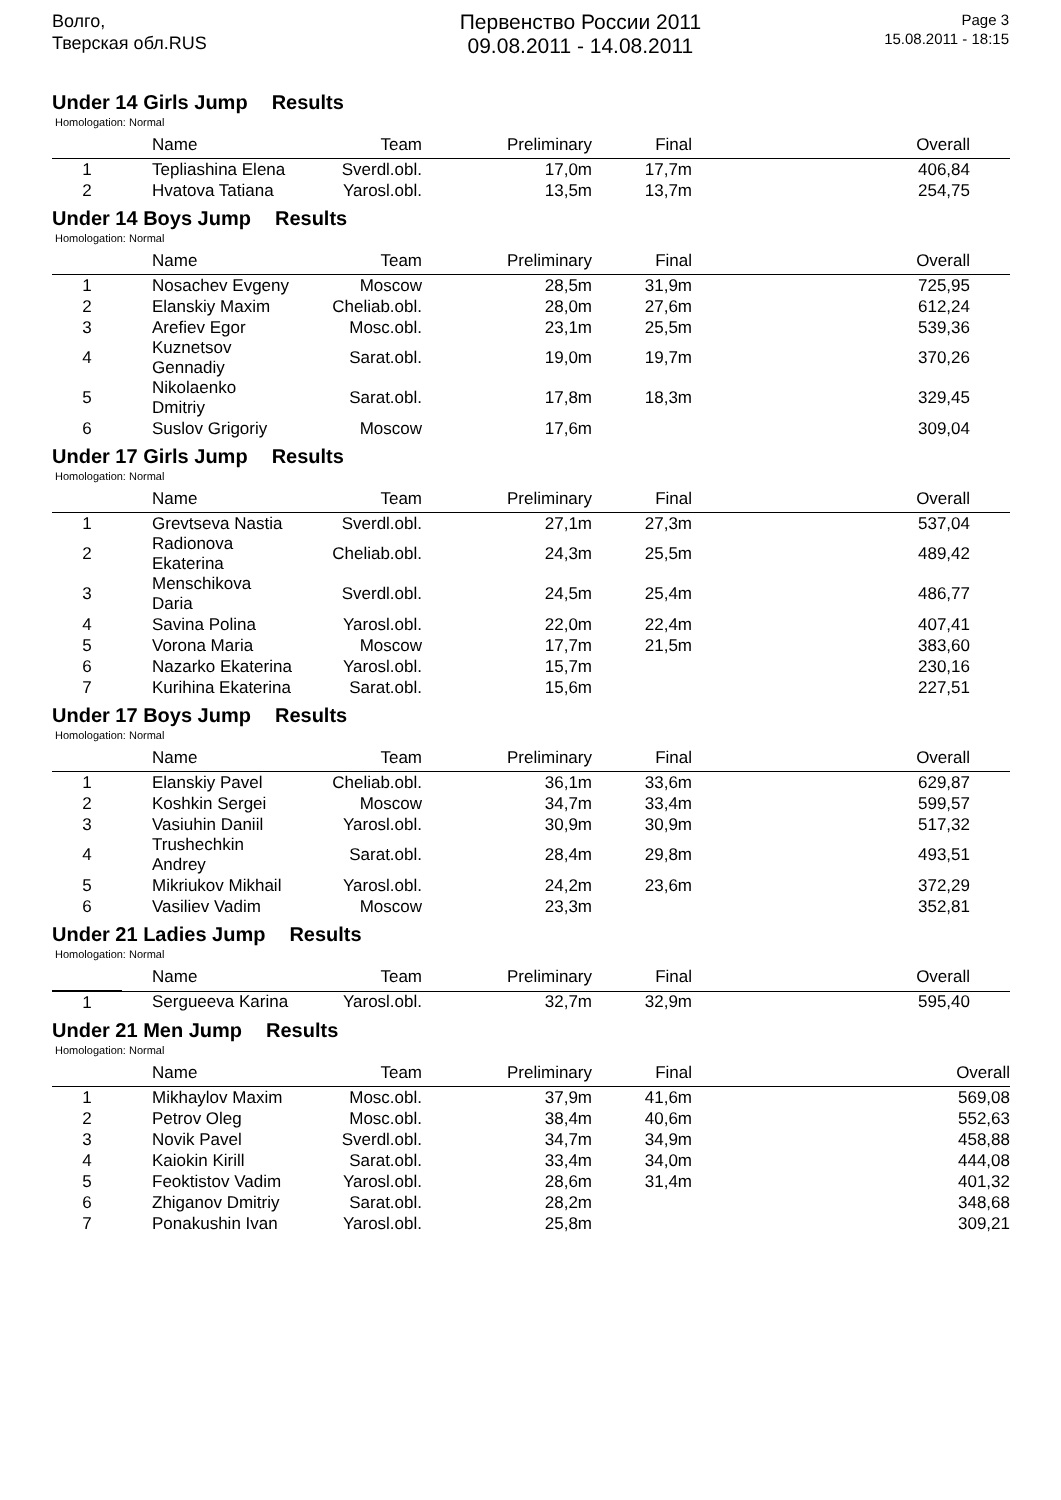Волго,
Тверская обл.RUS
Первенство России 2011
09.08.2011 - 14.08.2011
Page 3
15.08.2011 - 18:15
Under 14 Girls Jump Results
Homologation: Normal
| | Name | Team | Preliminary | Final | Overall |
| --- | --- | --- | --- | --- | --- |
| 1 | Tepliashina Elena | Sverdl.obl. | 17,0m | 17,7m | 406,84 |
| 2 | Hvatova Tatiana | Yarosl.obl. | 13,5m | 13,7m | 254,75 |
Under 14 Boys Jump Results
Homologation: Normal
| | Name | Team | Preliminary | Final | Overall |
| --- | --- | --- | --- | --- | --- |
| 1 | Nosachev Evgeny | Moscow | 28,5m | 31,9m | 725,95 |
| 2 | Elanskiy Maxim | Cheliab.obl. | 28,0m | 27,6m | 612,24 |
| 3 | Arefiev Egor | Mosc.obl. | 23,1m | 25,5m | 539,36 |
| 4 | Kuznetsov Gennadiy | Sarat.obl. | 19,0m | 19,7m | 370,26 |
| 5 | Nikolaenko Dmitriy | Sarat.obl. | 17,8m | 18,3m | 329,45 |
| 6 | Suslov Grigoriy | Moscow | 17,6m | | 309,04 |
Under 17 Girls Jump Results
Homologation: Normal
| | Name | Team | Preliminary | Final | Overall |
| --- | --- | --- | --- | --- | --- |
| 1 | Grevtseva Nastia | Sverdl.obl. | 27,1m | 27,3m | 537,04 |
| 2 | Radionova Ekaterina | Cheliab.obl. | 24,3m | 25,5m | 489,42 |
| 3 | Menschikova Daria | Sverdl.obl. | 24,5m | 25,4m | 486,77 |
| 4 | Savina Polina | Yarosl.obl. | 22,0m | 22,4m | 407,41 |
| 5 | Vorona Maria | Moscow | 17,7m | 21,5m | 383,60 |
| 6 | Nazarko Ekaterina | Yarosl.obl. | 15,7m | | 230,16 |
| 7 | Kurihina Ekaterina | Sarat.obl. | 15,6m | | 227,51 |
Under 17 Boys Jump Results
Homologation: Normal
| | Name | Team | Preliminary | Final | Overall |
| --- | --- | --- | --- | --- | --- |
| 1 | Elanskiy Pavel | Cheliab.obl. | 36,1m | 33,6m | 629,87 |
| 2 | Koshkin Sergei | Moscow | 34,7m | 33,4m | 599,57 |
| 3 | Vasiuhin Daniil | Yarosl.obl. | 30,9m | 30,9m | 517,32 |
| 4 | Trushechkin Andrey | Sarat.obl. | 28,4m | 29,8m | 493,51 |
| 5 | Mikriukov Mikhail | Yarosl.obl. | 24,2m | 23,6m | 372,29 |
| 6 | Vasiliev Vadim | Moscow | 23,3m | | 352,81 |
Under 21 Ladies Jump Results
Homologation: Normal
| | Name | Team | Preliminary | Final | Overall |
| --- | --- | --- | --- | --- | --- |
| 1 | Sergueeva Karina | Yarosl.obl. | 32,7m | 32,9m | 595,40 |
Under 21 Men Jump Results
Homologation: Normal
| | Name | Team | Preliminary | Final | Overall |
| --- | --- | --- | --- | --- | --- |
| 1 | Mikhaylov Maxim | Mosc.obl. | 37,9m | 41,6m | 569,08 |
| 2 | Petrov Oleg | Mosc.obl. | 38,4m | 40,6m | 552,63 |
| 3 | Novik Pavel | Sverdl.obl. | 34,7m | 34,9m | 458,88 |
| 4 | Kaiokin Kirill | Sarat.obl. | 33,4m | 34,0m | 444,08 |
| 5 | Feoktistov Vadim | Yarosl.obl. | 28,6m | 31,4m | 401,32 |
| 6 | Zhiganov Dmitriy | Sarat.obl. | 28,2m | | 348,68 |
| 7 | Ponakushin Ivan | Yarosl.obl. | 25,8m | | 309,21 |